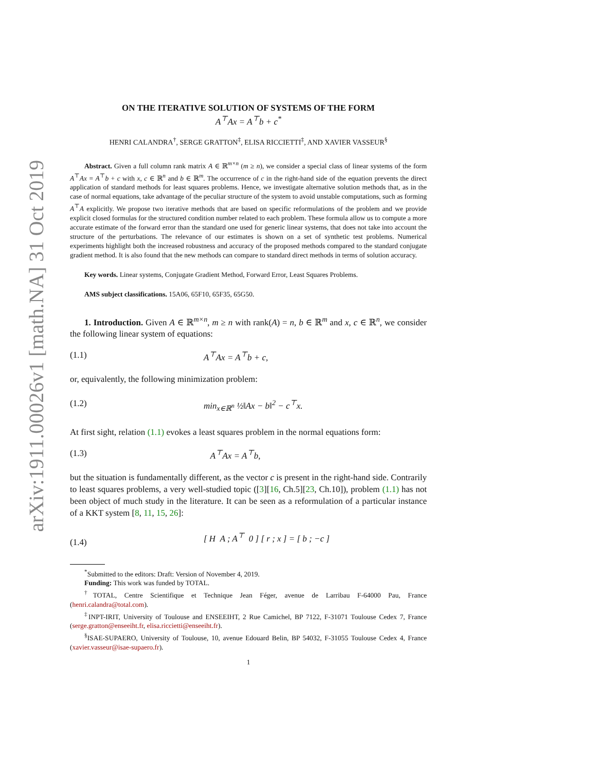arXiv:1911.00026v1 [math.NA] 31 Oct 2019
ON THE ITERATIVE SOLUTION OF SYSTEMS OF THE FORM
A<sup>⊤</sup>Ax = A<sup>⊤</sup>b + c<sup>*</sup>
HENRI CALANDRA<sup>†</sup>, SERGE GRATTON<sup>‡</sup>, ELISA RICCIETTI<sup>‡</sup>, AND XAVIER VASSEUR<sup>§</sup>
Abstract. Given a full column rank matrix A ∈ ℝ<sup>m×n</sup> (m ≥ n), we consider a special class of linear systems of the form A<sup>⊤</sup>Ax = A<sup>⊤</sup>b + c with x, c ∈ ℝ<sup>n</sup> and b ∈ ℝ<sup>m</sup>. The occurrence of c in the right-hand side of the equation prevents the direct application of standard methods for least squares problems. Hence, we investigate alternative solution methods that, as in the case of normal equations, take advantage of the peculiar structure of the system to avoid unstable computations, such as forming A<sup>⊤</sup>A explicitly. We propose two iterative methods that are based on specific reformulations of the problem and we provide explicit closed formulas for the structured condition number related to each problem. These formula allow us to compute a more accurate estimate of the forward error than the standard one used for generic linear systems, that does not take into account the structure of the perturbations. The relevance of our estimates is shown on a set of synthetic test problems. Numerical experiments highlight both the increased robustness and accuracy of the proposed methods compared to the standard conjugate gradient method. It is also found that the new methods can compare to standard direct methods in terms of solution accuracy.
Key words. Linear systems, Conjugate Gradient Method, Forward Error, Least Squares Problems.
AMS subject classifications. 15A06, 65F10, 65F35, 65G50.
1. Introduction. Given A ∈ ℝ<sup>m×n</sup>, m ≥ n with rank(A) = n, b ∈ ℝ<sup>m</sup> and x, c ∈ ℝ<sup>n</sup>, we consider the following linear system of equations:
(1.1) A<sup>⊤</sup>Ax = A<sup>⊤</sup>b + c,
or, equivalently, the following minimization problem:
(1.2) min<sub>x∈ℝ<sup>n</sup></sub> ½‖Ax − b‖<sup>2</sup> − c<sup>⊤</sup>x.
At first sight, relation (1.1) evokes a least squares problem in the normal equations form:
(1.3) A<sup>⊤</sup>Ax = A<sup>⊤</sup>b,
but the situation is fundamentally different, as the vector c is present in the right-hand side. Contrarily to least squares problems, a very well-studied topic ([3][16, Ch.5][23, Ch.10]), problem (1.1) has not been object of much study in the literature. It can be seen as a reformulation of a particular instance of a KKT system [8, 11, 15, 26]:
(1.4) [ H A ; A<sup>⊤</sup> 0 ] [ r ; x ] = [ b ; −c ]
<sup>*</sup> Submitted to the editors: Draft: Version of November 4, 2019.
Funding: This work was funded by TOTAL.
<sup>†</sup> TOTAL, Centre Scientifique et Technique Jean Féger, avenue de Larribau F-64000 Pau, France (henri.calandra@total.com).
<sup>‡</sup> INPT-IRIT, University of Toulouse and ENSEEIHT, 2 Rue Camichel, BP 7122, F-31071 Toulouse Cedex 7, France (serge.gratton@enseeiht.fr, elisa.riccietti@enseeiht.fr).
<sup>§</sup> ISAE-SUPAERO, University of Toulouse, 10, avenue Edouard Belin, BP 54032, F-31055 Toulouse Cedex 4, France (xavier.vasseur@isae-supaero.fr).
1